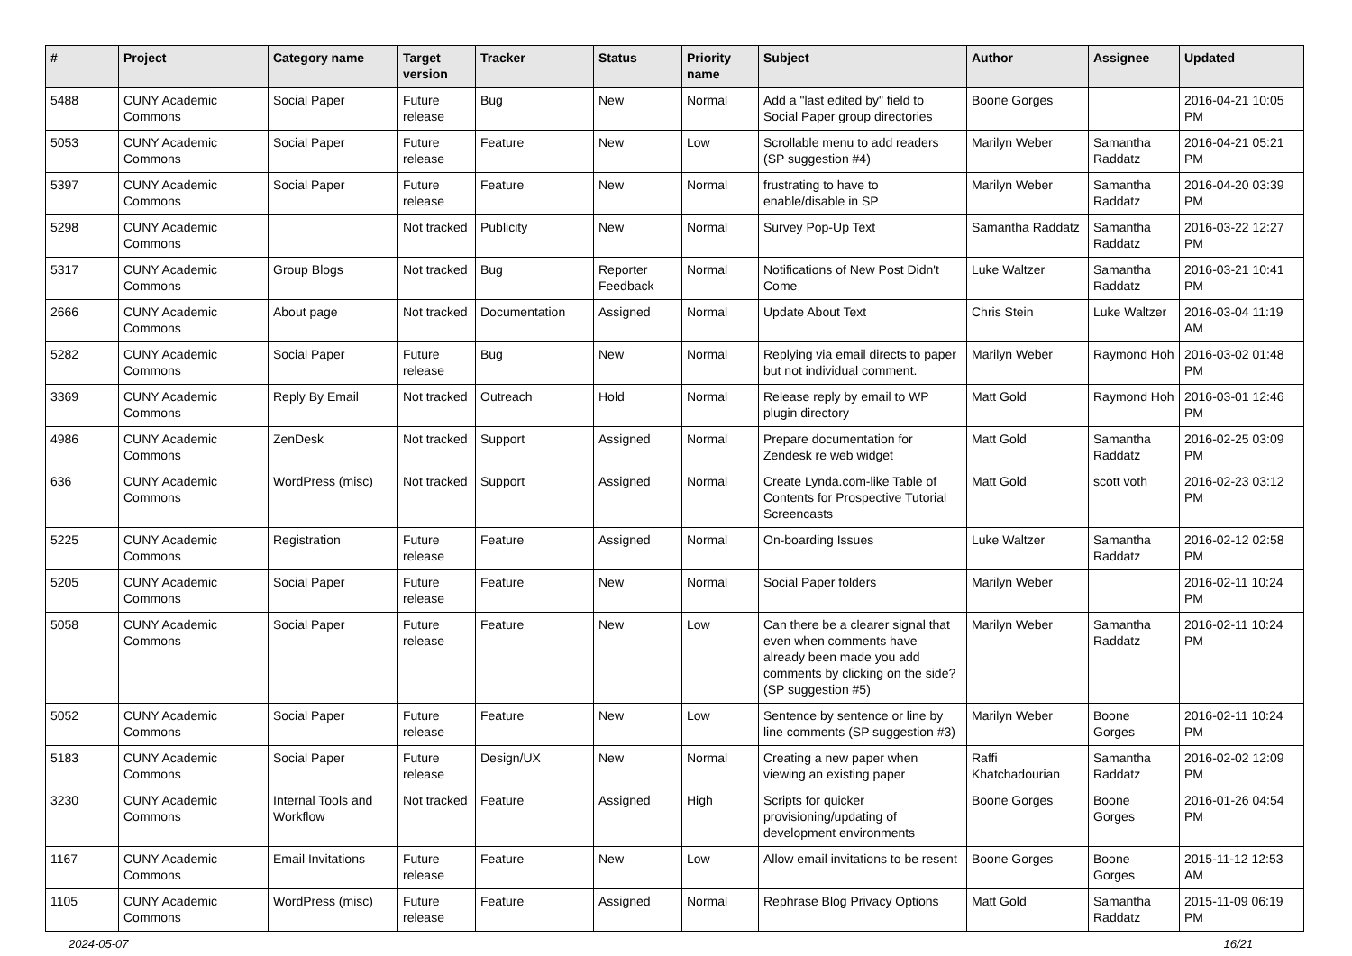| # | Project | Category name | Target version | Tracker | Status | Priority name | Subject | Author | Assignee | Updated |
| --- | --- | --- | --- | --- | --- | --- | --- | --- | --- | --- |
| 5488 | CUNY Academic Commons | Social Paper | Future release | Bug | New | Normal | Add a "last edited by" field to Social Paper group directories | Boone Gorges | | 2016-04-21 10:05 PM |
| 5053 | CUNY Academic Commons | Social Paper | Future release | Feature | New | Low | Scrollable menu to add readers (SP suggestion #4) | Marilyn Weber | Samantha Raddatz | 2016-04-21 05:21 PM |
| 5397 | CUNY Academic Commons | Social Paper | Future release | Feature | New | Normal | frustrating to have to enable/disable in SP | Marilyn Weber | Samantha Raddatz | 2016-04-20 03:39 PM |
| 5298 | CUNY Academic Commons | | Not tracked | Publicity | New | Normal | Survey Pop-Up Text | Samantha Raddatz | Samantha Raddatz | 2016-03-22 12:27 PM |
| 5317 | CUNY Academic Commons | Group Blogs | Not tracked | Bug | Reporter Feedback | Normal | Notifications of New Post Didn't Come | Luke Waltzer | Samantha Raddatz | 2016-03-21 10:41 PM |
| 2666 | CUNY Academic Commons | About page | Not tracked | Documentation | Assigned | Normal | Update About Text | Chris Stein | Luke Waltzer | 2016-03-04 11:19 AM |
| 5282 | CUNY Academic Commons | Social Paper | Future release | Bug | New | Normal | Replying via email directs to paper but not individual comment. | Marilyn Weber | Raymond Hoh | 2016-03-02 01:48 PM |
| 3369 | CUNY Academic Commons | Reply By Email | Not tracked | Outreach | Hold | Normal | Release reply by email to WP plugin directory | Matt Gold | Raymond Hoh | 2016-03-01 12:46 PM |
| 4986 | CUNY Academic Commons | ZenDesk | Not tracked | Support | Assigned | Normal | Prepare documentation for Zendesk re web widget | Matt Gold | Samantha Raddatz | 2016-02-25 03:09 PM |
| 636 | CUNY Academic Commons | WordPress (misc) | Not tracked | Support | Assigned | Normal | Create Lynda.com-like Table of Contents for Prospective Tutorial Screencasts | Matt Gold | scott voth | 2016-02-23 03:12 PM |
| 5225 | CUNY Academic Commons | Registration | Future release | Feature | Assigned | Normal | On-boarding Issues | Luke Waltzer | Samantha Raddatz | 2016-02-12 02:58 PM |
| 5205 | CUNY Academic Commons | Social Paper | Future release | Feature | New | Normal | Social Paper folders | Marilyn Weber | | 2016-02-11 10:24 PM |
| 5058 | CUNY Academic Commons | Social Paper | Future release | Feature | New | Low | Can there be a clearer signal that even when comments have already been made you add comments by clicking on the side? (SP suggestion #5) | Marilyn Weber | Samantha Raddatz | 2016-02-11 10:24 PM |
| 5052 | CUNY Academic Commons | Social Paper | Future release | Feature | New | Low | Sentence by sentence or line by line comments (SP suggestion #3) | Marilyn Weber | Boone Gorges | 2016-02-11 10:24 PM |
| 5183 | CUNY Academic Commons | Social Paper | Future release | Design/UX | New | Normal | Creating a new paper when viewing an existing paper | Raffi Khatchadourian | Samantha Raddatz | 2016-02-02 12:09 PM |
| 3230 | CUNY Academic Commons | Internal Tools and Workflow | Not tracked | Feature | Assigned | High | Scripts for quicker provisioning/updating of development environments | Boone Gorges | Boone Gorges | 2016-01-26 04:54 PM |
| 1167 | CUNY Academic Commons | Email Invitations | Future release | Feature | New | Low | Allow email invitations to be resent | Boone Gorges | Boone Gorges | 2015-11-12 12:53 AM |
| 1105 | CUNY Academic Commons | WordPress (misc) | Future release | Feature | Assigned | Normal | Rephrase Blog Privacy Options | Matt Gold | Samantha Raddatz | 2015-11-09 06:19 PM |
2024-05-07 16/21